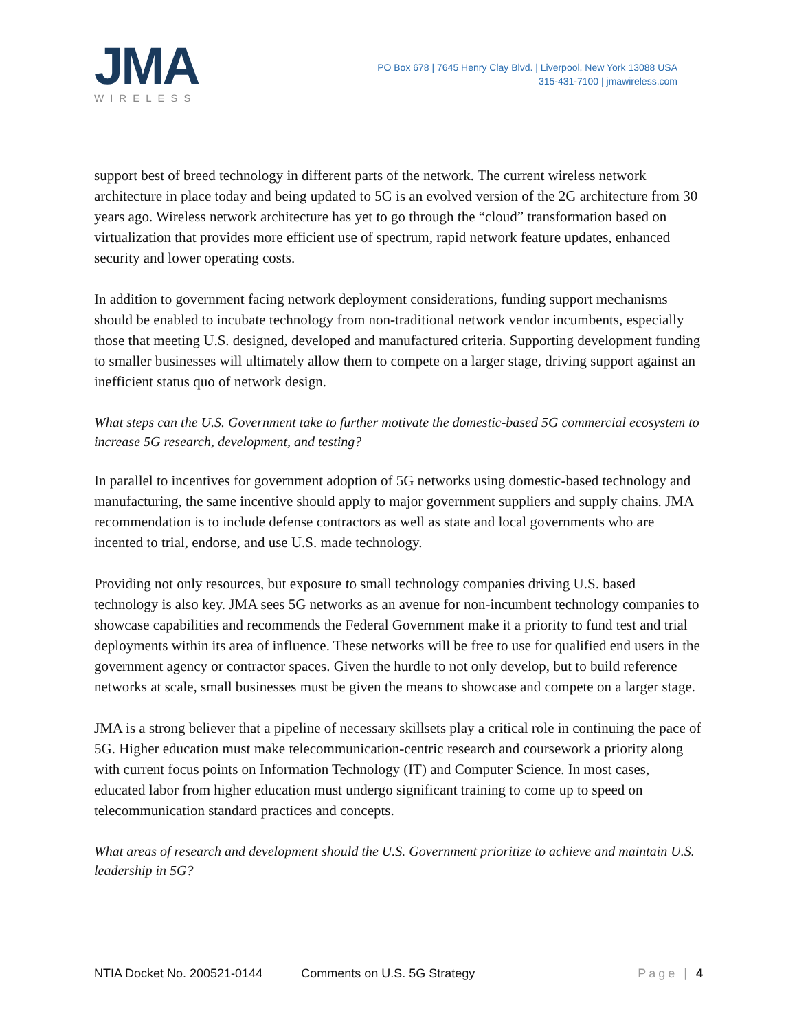JMA
WIRELESS
PO Box 678 | 7645 Henry Clay Blvd. | Liverpool, New York 13088 USA
315-431-7100 | jmawireless.com
support best of breed technology in different parts of the network. The current wireless network architecture in place today and being updated to 5G is an evolved version of the 2G architecture from 30 years ago. Wireless network architecture has yet to go through the “cloud” transformation based on virtualization that provides more efficient use of spectrum, rapid network feature updates, enhanced security and lower operating costs.
In addition to government facing network deployment considerations, funding support mechanisms should be enabled to incubate technology from non-traditional network vendor incumbents, especially those that meeting U.S. designed, developed and manufactured criteria. Supporting development funding to smaller businesses will ultimately allow them to compete on a larger stage, driving support against an inefficient status quo of network design.
What steps can the U.S. Government take to further motivate the domestic-based 5G commercial ecosystem to increase 5G research, development, and testing?
In parallel to incentives for government adoption of 5G networks using domestic-based technology and manufacturing, the same incentive should apply to major government suppliers and supply chains. JMA recommendation is to include defense contractors as well as state and local governments who are incented to trial, endorse, and use U.S. made technology.
Providing not only resources, but exposure to small technology companies driving U.S. based technology is also key. JMA sees 5G networks as an avenue for non-incumbent technology companies to showcase capabilities and recommends the Federal Government make it a priority to fund test and trial deployments within its area of influence. These networks will be free to use for qualified end users in the government agency or contractor spaces. Given the hurdle to not only develop, but to build reference networks at scale, small businesses must be given the means to showcase and compete on a larger stage.
JMA is a strong believer that a pipeline of necessary skillsets play a critical role in continuing the pace of 5G. Higher education must make telecommunication-centric research and coursework a priority along with current focus points on Information Technology (IT) and Computer Science. In most cases, educated labor from higher education must undergo significant training to come up to speed on telecommunication standard practices and concepts.
What areas of research and development should the U.S. Government prioritize to achieve and maintain U.S. leadership in 5G?
NTIA Docket No. 200521-0144 Comments on U.S. 5G Strategy Page | 4